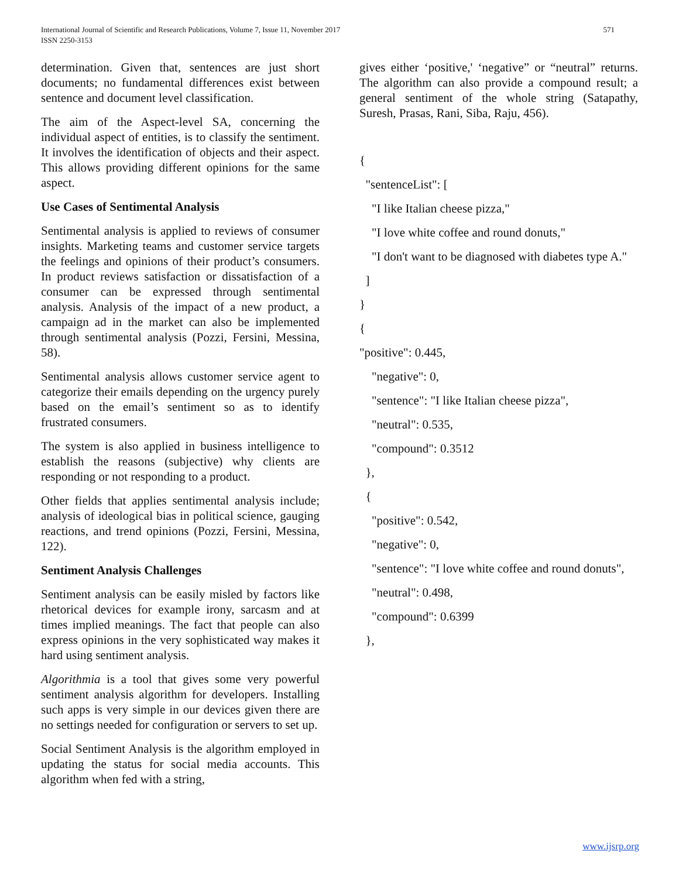International Journal of Scientific and Research Publications, Volume 7, Issue 11, November 2017
ISSN 2250-3153
571
determination. Given that, sentences are just short documents; no fundamental differences exist between sentence and document level classification.
The aim of the Aspect-level SA, concerning the individual aspect of entities, is to classify the sentiment. It involves the identification of objects and their aspect. This allows providing different opinions for the same aspect.
Use Cases of Sentimental Analysis
Sentimental analysis is applied to reviews of consumer insights. Marketing teams and customer service targets the feelings and opinions of their product’s consumers. In product reviews satisfaction or dissatisfaction of a consumer can be expressed through sentimental analysis. Analysis of the impact of a new product, a campaign ad in the market can also be implemented through sentimental analysis (Pozzi, Fersini, Messina, 58).
Sentimental analysis allows customer service agent to categorize their emails depending on the urgency purely based on the email’s sentiment so as to identify frustrated consumers.
The system is also applied in business intelligence to establish the reasons (subjective) why clients are responding or not responding to a product.
Other fields that applies sentimental analysis include; analysis of ideological bias in political science, gauging reactions, and trend opinions (Pozzi, Fersini, Messina, 122).
Sentiment Analysis Challenges
Sentiment analysis can be easily misled by factors like rhetorical devices for example irony, sarcasm and at times implied meanings. The fact that people can also express opinions in the very sophisticated way makes it hard using sentiment analysis.
Algorithmia is a tool that gives some very powerful sentiment analysis algorithm for developers. Installing such apps is very simple in our devices given there are no settings needed for configuration or servers to set up.
Social Sentiment Analysis is the algorithm employed in updating the status for social media accounts. This algorithm when fed with a string,
gives either ‘positive,' ‘negative” or “neutral” returns. The algorithm can also provide a compound result; a general sentiment of the whole string (Satapathy, Suresh, Prasas, Rani, Siba, Raju, 456).
{
"sentenceList": [
"I like Italian cheese pizza,"
"I love white coffee and round donuts,"
"I don't want to be diagnosed with diabetes type A."
]
}
{
"positive": 0.445,
"negative": 0,
"sentence": "I like Italian cheese pizza",
"neutral": 0.535,
"compound": 0.3512
},
{
"positive": 0.542,
"negative": 0,
"sentence": "I love white coffee and round donuts",
"neutral": 0.498,
"compound": 0.6399
},
www.ijsrp.org